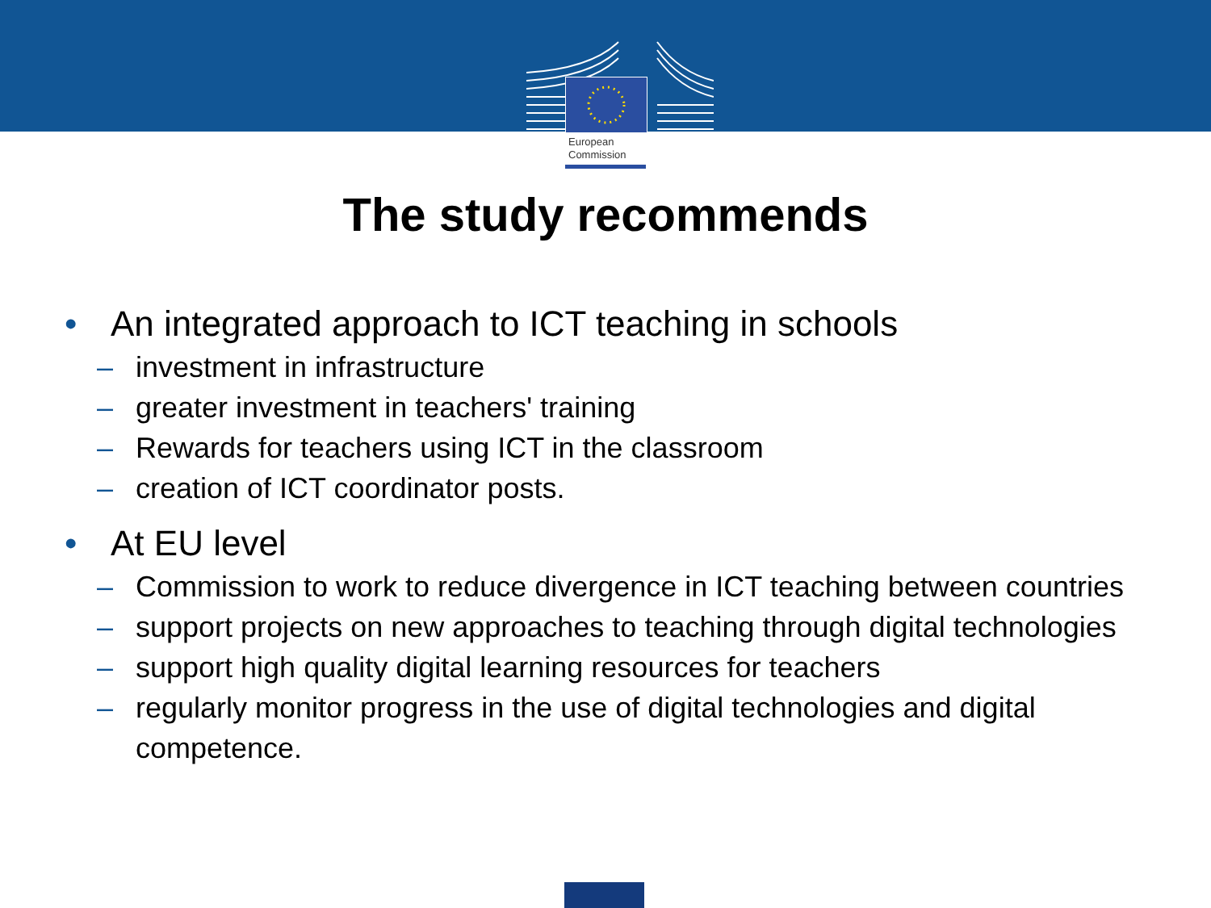European
Commission
The study recommends
• An integrated approach to ICT teaching in schools
– investment in infrastructure
– greater investment in teachers' training
– Rewards for teachers using ICT in the classroom
– creation of ICT coordinator posts.
• At EU level
– Commission to work to reduce divergence in ICT teaching between countries
– support projects on new approaches to teaching through digital technologies
– support high quality digital learning resources for teachers
– regularly monitor progress in the use of digital technologies and digital competence.